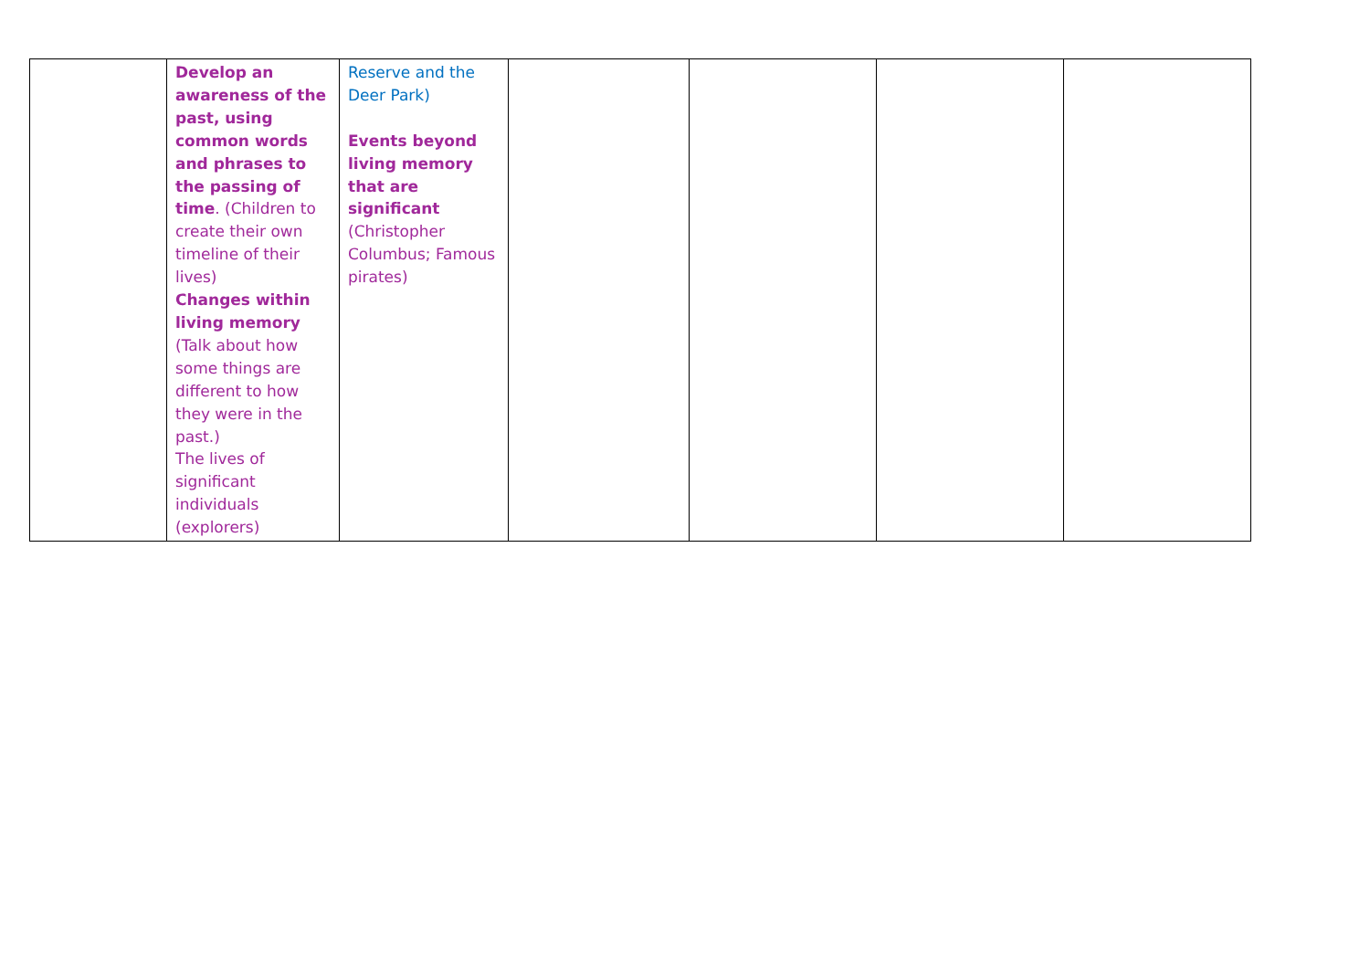| | Develop an awareness of the past, using common words and phrases to the passing of time . (Children to create their own timeline of their lives) Changes within living memory (Talk about how some things are different to how they were in the past.) The lives of significant individuals (explorers) | Reserve and the Deer Park) Events beyond living memory that are significant (Christopher Columbus; Famous pirates) | | | | |